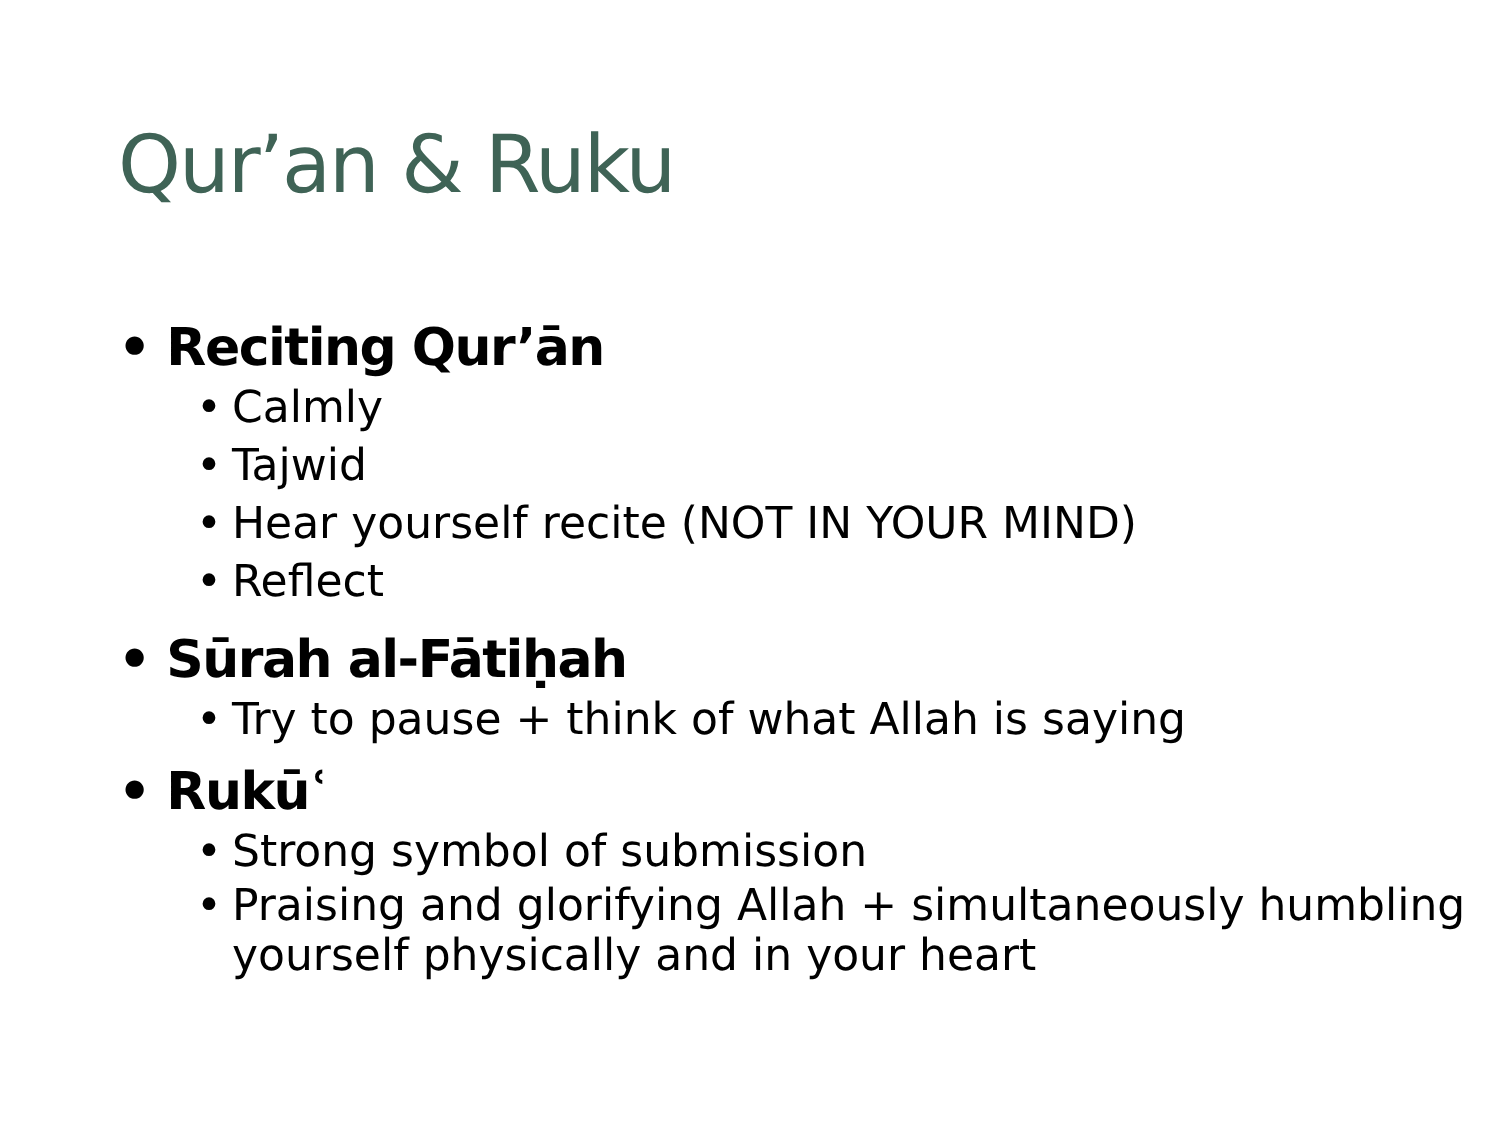Qur’an & Ruku
• Reciting Qur’ān
• Calmly
• Tajwid
• Hear yourself recite (NOT IN YOUR MIND)
• Reflect
• Sūrah al-Fātiḥah
• Try to pause + think of what Allah is saying
• Rukūʿ
• Strong symbol of submission
• Praising and glorifying Allah + simultaneously humbling yourself physically and in your heart